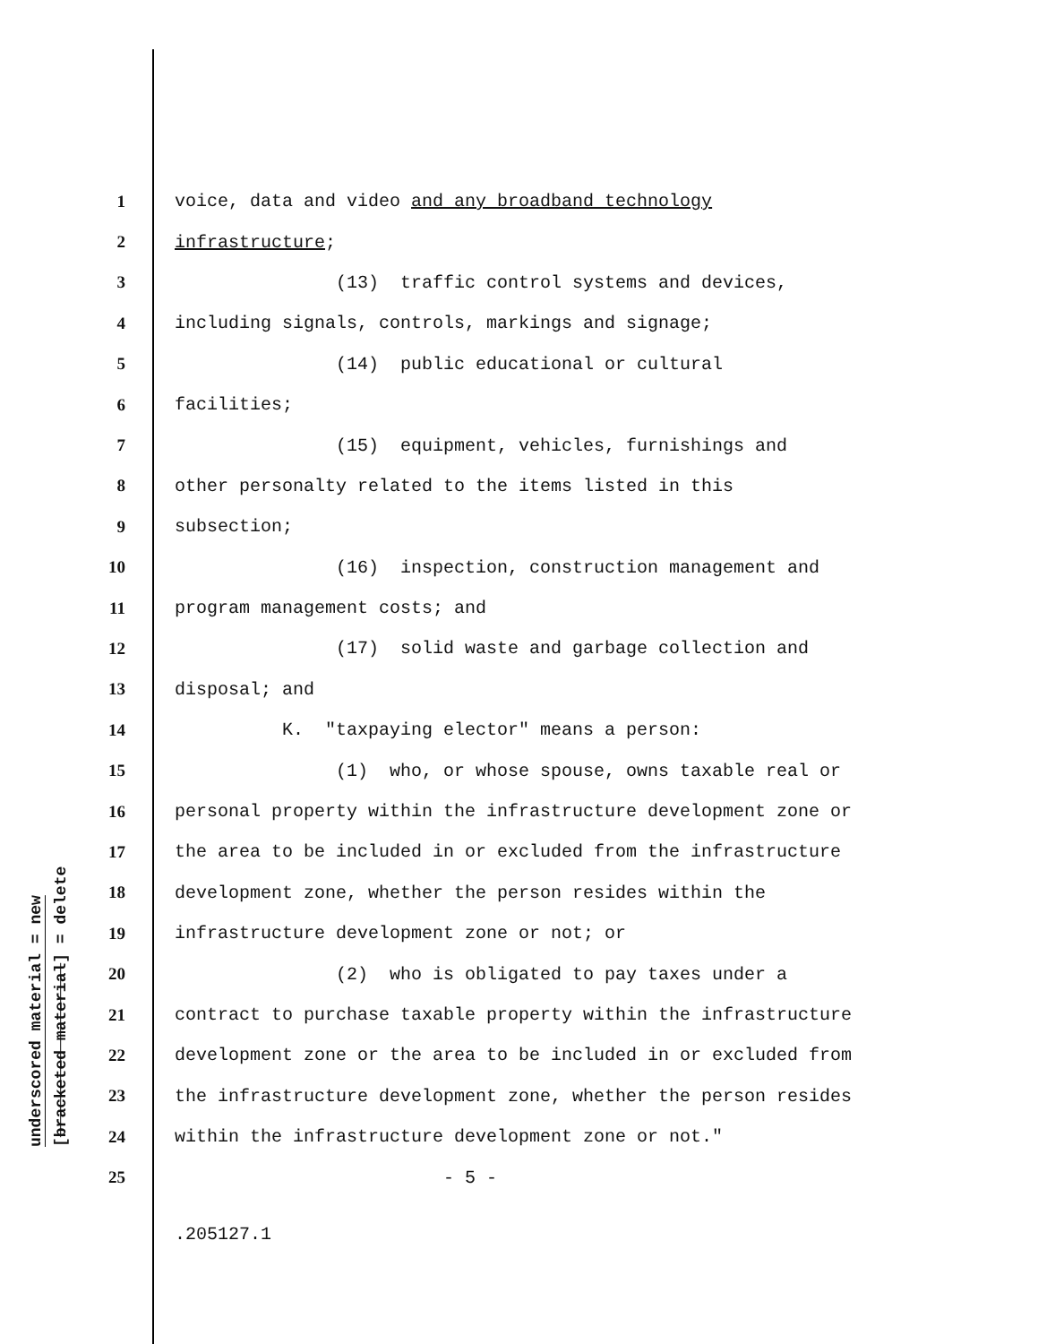underscored material = new
[bracketed material] = delete
1 voice, data and video and any broadband technology
2 infrastructure;
3 (13) traffic control systems and devices,
4 including signals, controls, markings and signage;
5 (14) public educational or cultural
6 facilities;
7 (15) equipment, vehicles, furnishings and
8 other personalty related to the items listed in this
9 subsection;
10 (16) inspection, construction management and
11 program management costs; and
12 (17) solid waste and garbage collection and
13 disposal; and
14 K. "taxpaying elector" means a person:
15 (1) who, or whose spouse, owns taxable real or
16 personal property within the infrastructure development zone or
17 the area to be included in or excluded from the infrastructure
18 development zone, whether the person resides within the
19 infrastructure development zone or not; or
20 (2) who is obligated to pay taxes under a
21 contract to purchase taxable property within the infrastructure
22 development zone or the area to be included in or excluded from
23 the infrastructure development zone, whether the person resides
24 within the infrastructure development zone or not."
25 - 5 -
.205127.1